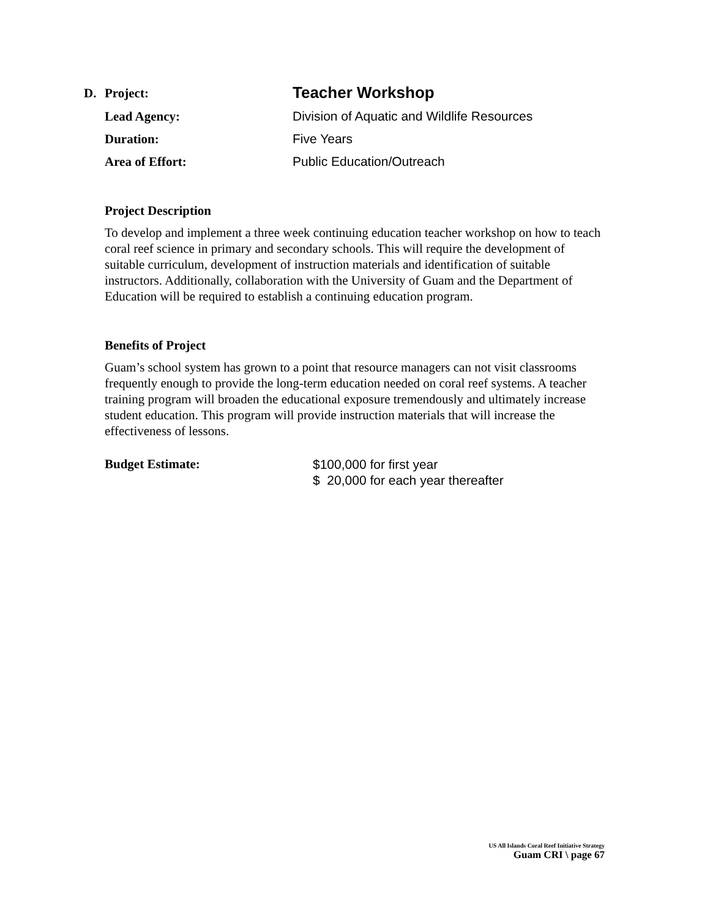D. Project: Teacher Workshop
Lead Agency: Division of Aquatic and Wildlife Resources
Duration: Five Years
Area of Effort: Public Education/Outreach
Project Description
To develop and implement a three week continuing education teacher workshop on how to teach coral reef science in primary and secondary schools. This will require the development of suitable curriculum, development of instruction materials and identification of suitable instructors. Additionally, collaboration with the University of Guam and the Department of Education will be required to establish a continuing education program.
Benefits of Project
Guam’s school system has grown to a point that resource managers can not visit classrooms frequently enough to provide the long-term education needed on coral reef systems. A teacher training program will broaden the educational exposure tremendously and ultimately increase student education. This program will provide instruction materials that will increase the effectiveness of lessons.
Budget Estimate: $100,000 for first year
$ 20,000 for each year thereafter
US All Islands Coral Reef Initiative Strategy
Guam CRI \ page 67